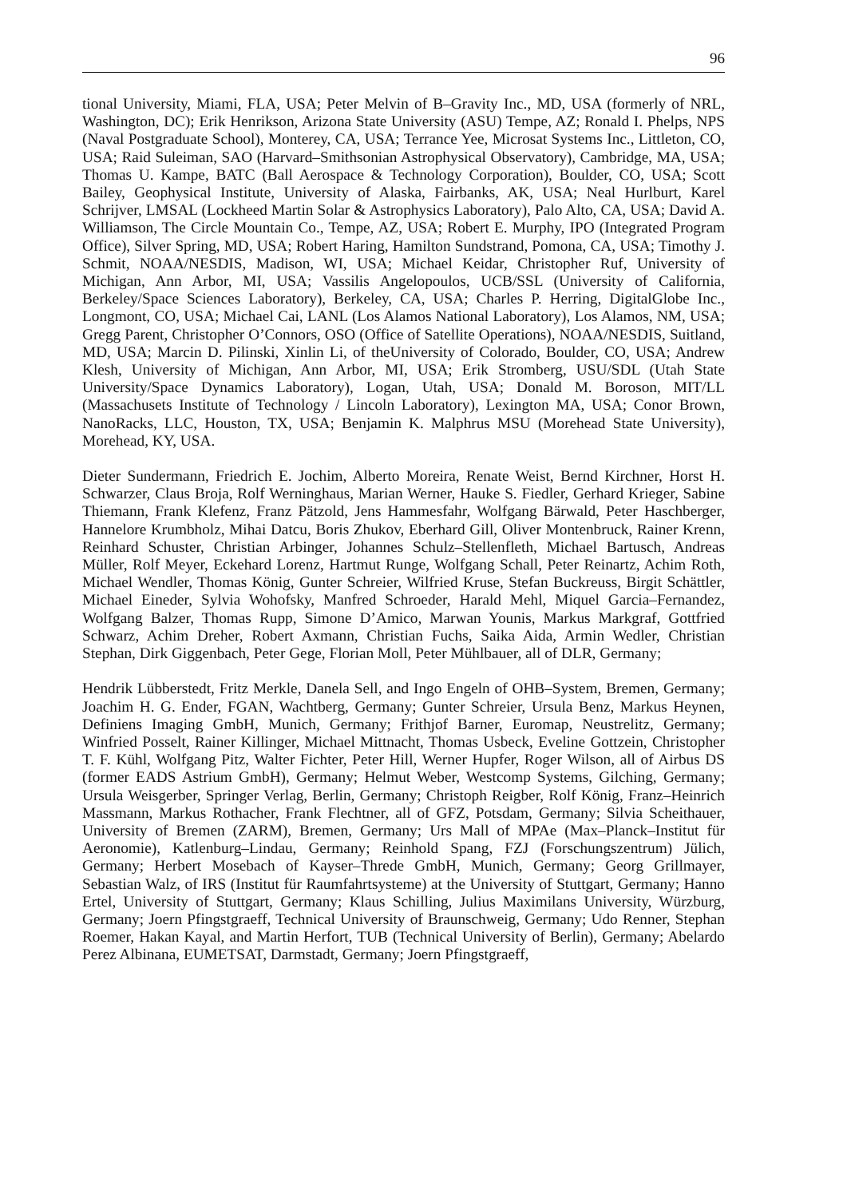96
tional University, Miami, FLA, USA; Peter Melvin of B–Gravity Inc., MD, USA (formerly of NRL, Washington, DC); Erik Henrikson, Arizona State University (ASU) Tempe, AZ; Ronald I. Phelps, NPS (Naval Postgraduate School), Monterey, CA, USA; Terrance Yee, Microsat Systems Inc., Littleton, CO, USA; Raid Suleiman, SAO (Harvard–Smithsonian Astrophysical Observatory), Cambridge, MA, USA; Thomas U. Kampe, BATC (Ball Aerospace & Technology Corporation), Boulder, CO, USA; Scott Bailey, Geophysical Institute, University of Alaska, Fairbanks, AK, USA; Neal Hurlburt, Karel Schrijver, LMSAL (Lockheed Martin Solar & Astrophysics Laboratory), Palo Alto, CA, USA; David A. Williamson, The Circle Mountain Co., Tempe, AZ, USA; Robert E. Murphy, IPO (Integrated Program Office), Silver Spring, MD, USA; Robert Haring, Hamilton Sundstrand, Pomona, CA, USA; Timothy J. Schmit, NOAA/NESDIS, Madison, WI, USA; Michael Keidar, Christopher Ruf, University of Michigan, Ann Arbor, MI, USA; Vassilis Angelopoulos, UCB/SSL (University of California, Berkeley/Space Sciences Laboratory), Berkeley, CA, USA; Charles P. Herring, DigitalGlobe Inc., Longmont, CO, USA; Michael Cai, LANL (Los Alamos National Laboratory), Los Alamos, NM, USA; Gregg Parent, Christopher O’Connors, OSO (Office of Satellite Operations), NOAA/NESDIS, Suitland, MD, USA; Marcin D. Pilinski, Xinlin Li, of theUniversity of Colorado, Boulder, CO, USA; Andrew Klesh, University of Michigan, Ann Arbor, MI, USA; Erik Stromberg, USU/SDL (Utah State University/Space Dynamics Laboratory), Logan, Utah, USA; Donald M. Boroson, MIT/LL (Massachusets Institute of Technology / Lincoln Laboratory), Lexington MA, USA; Conor Brown, NanoRacks, LLC, Houston, TX, USA; Benjamin K. Malphrus MSU (Morehead State University), Morehead, KY, USA.
Dieter Sundermann, Friedrich E. Jochim, Alberto Moreira, Renate Weist, Bernd Kirchner, Horst H. Schwarzer, Claus Broja, Rolf Werninghaus, Marian Werner, Hauke S. Fiedler, Gerhard Krieger, Sabine Thiemann, Frank Klefenz, Franz Pätzold, Jens Hammesfahr, Wolfgang Bärwald, Peter Haschberger, Hannelore Krumbholz, Mihai Datcu, Boris Zhukov, Eberhard Gill, Oliver Montenbruck, Rainer Krenn, Reinhard Schuster, Christian Arbinger, Johannes Schulz–Stellenfleth, Michael Bartusch, Andreas Müller, Rolf Meyer, Eckehard Lorenz, Hartmut Runge, Wolfgang Schall, Peter Reinartz, Achim Roth, Michael Wendler, Thomas König, Gunter Schreier, Wilfried Kruse, Stefan Buckreuss, Birgit Schättler, Michael Eineder, Sylvia Wohofsky, Manfred Schroeder, Harald Mehl, Miquel Garcia–Fernandez, Wolfgang Balzer, Thomas Rupp, Simone D’Amico, Marwan Younis, Markus Markgraf, Gottfried Schwarz, Achim Dreher, Robert Axmann, Christian Fuchs, Saika Aida, Armin Wedler, Christian Stephan, Dirk Giggenbach, Peter Gege, Florian Moll, Peter Mühlbauer, all of DLR, Germany;
Hendrik Lübberstedt, Fritz Merkle, Danela Sell, and Ingo Engeln of OHB–System, Bremen, Germany; Joachim H. G. Ender, FGAN, Wachtberg, Germany; Gunter Schreier, Ursula Benz, Markus Heynen, Definiens Imaging GmbH, Munich, Germany; Frithjof Barner, Euromap, Neustrelitz, Germany; Winfried Posselt, Rainer Killinger, Michael Mittnacht, Thomas Usbeck, Eveline Gottzein, Christopher T. F. Kühl, Wolfgang Pitz, Walter Fichter, Peter Hill, Werner Hupfer, Roger Wilson, all of Airbus DS (former EADS Astrium GmbH), Germany; Helmut Weber, Westcomp Systems, Gilching, Germany; Ursula Weisgerber, Springer Verlag, Berlin, Germany; Christoph Reigber, Rolf König, Franz–Heinrich Massmann, Markus Rothacher, Frank Flechtner, all of GFZ, Potsdam, Germany; Silvia Scheithauer, University of Bremen (ZARM), Bremen, Germany; Urs Mall of MPAe (Max–Planck–Institut für Aeronomie), Katlenburg–Lindau, Germany; Reinhold Spang, FZJ (Forschungszentrum) Jülich, Germany; Herbert Mosebach of Kayser–Threde GmbH, Munich, Germany; Georg Grillmayer, Sebastian Walz, of IRS (Institut für Raumfahrtsysteme) at the University of Stuttgart, Germany; Hanno Ertel, University of Stuttgart, Germany; Klaus Schilling, Julius Maximilans University, Würzburg, Germany; Joern Pfingstgraeff, Technical University of Braunschweig, Germany; Udo Renner, Stephan Roemer, Hakan Kayal, and Martin Herfort, TUB (Technical University of Berlin), Germany; Abelardo Perez Albinana, EUMETSAT, Darmstadt, Germany; Joern Pfingstgraeff,